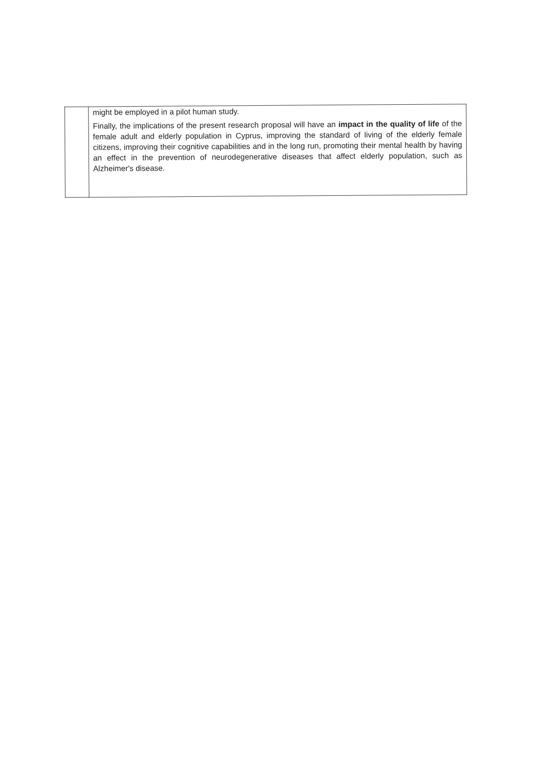| | might be employed in a pilot human study. Finally, the implications of the present research proposal will have an impact in the quality of life of the female adult and elderly population in Cyprus, improving the standard of living of the elderly female citizens, improving their cognitive capabilities and in the long run, promoting their mental health by having an effect in the prevention of neurodegenerative diseases that affect elderly population, such as Alzheimer's disease. |